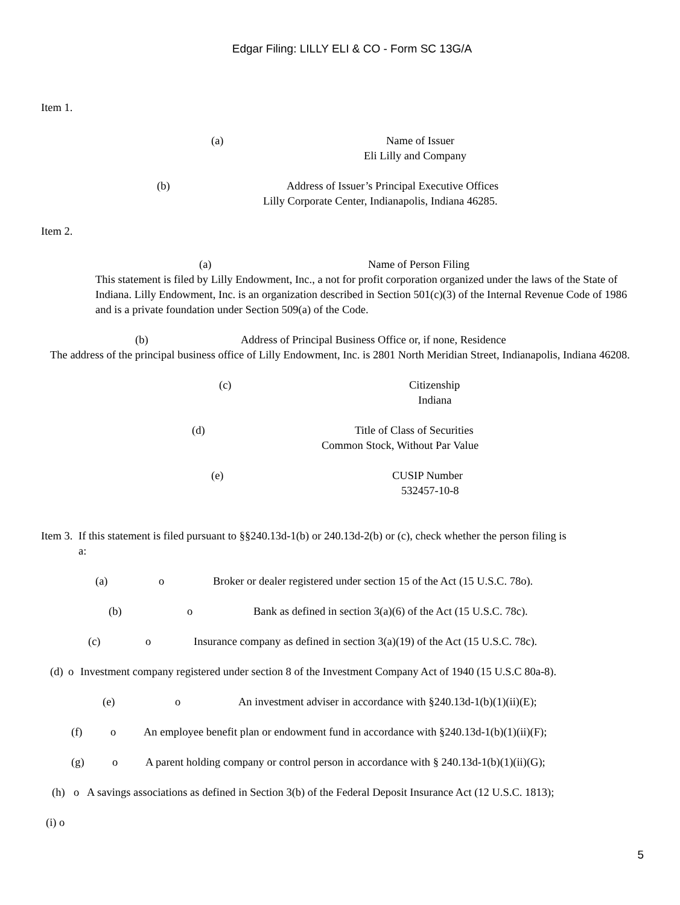Edgar Filing: LILLY ELI & CO - Form SC 13G/A
Item 1.
(a) Name of Issuer
Eli Lilly and Company
(b) Address of Issuer’s Principal Executive Offices
Lilly Corporate Center, Indianapolis, Indiana 46285.
Item 2.
(a) Name of Person Filing
This statement is filed by Lilly Endowment, Inc., a not for profit corporation organized under the laws of the State of Indiana. Lilly Endowment, Inc. is an organization described in Section 501(c)(3) of the Internal Revenue Code of 1986 and is a private foundation under Section 509(a) of the Code.
(b) Address of Principal Business Office or, if none, Residence
The address of the principal business office of Lilly Endowment, Inc. is 2801 North Meridian Street, Indianapolis, Indiana 46208.
(c) Citizenship
Indiana
(d) Title of Class of Securities
Common Stock, Without Par Value
(e) CUSIP Number
532457-10-8
Item 3. If this statement is filed pursuant to §§240.13d-1(b) or 240.13d-2(b) or (c), check whether the person filing is
a:
(a) o Broker or dealer registered under section 15 of the Act (15 U.S.C. 78o).
(b) o Bank as defined in section 3(a)(6) of the Act (15 U.S.C. 78c).
(c) o Insurance company as defined in section 3(a)(19) of the Act (15 U.S.C. 78c).
(d) o Investment company registered under section 8 of the Investment Company Act of 1940 (15 U.S.C 80a-8).
(e) o An investment adviser in accordance with §240.13d-1(b)(1)(ii)(E);
(f) o An employee benefit plan or endowment fund in accordance with §240.13d-1(b)(1)(ii)(F);
(g) o A parent holding company or control person in accordance with § 240.13d-1(b)(1)(ii)(G);
(h) o A savings associations as defined in Section 3(b) of the Federal Deposit Insurance Act (12 U.S.C. 1813);
(i) o
5